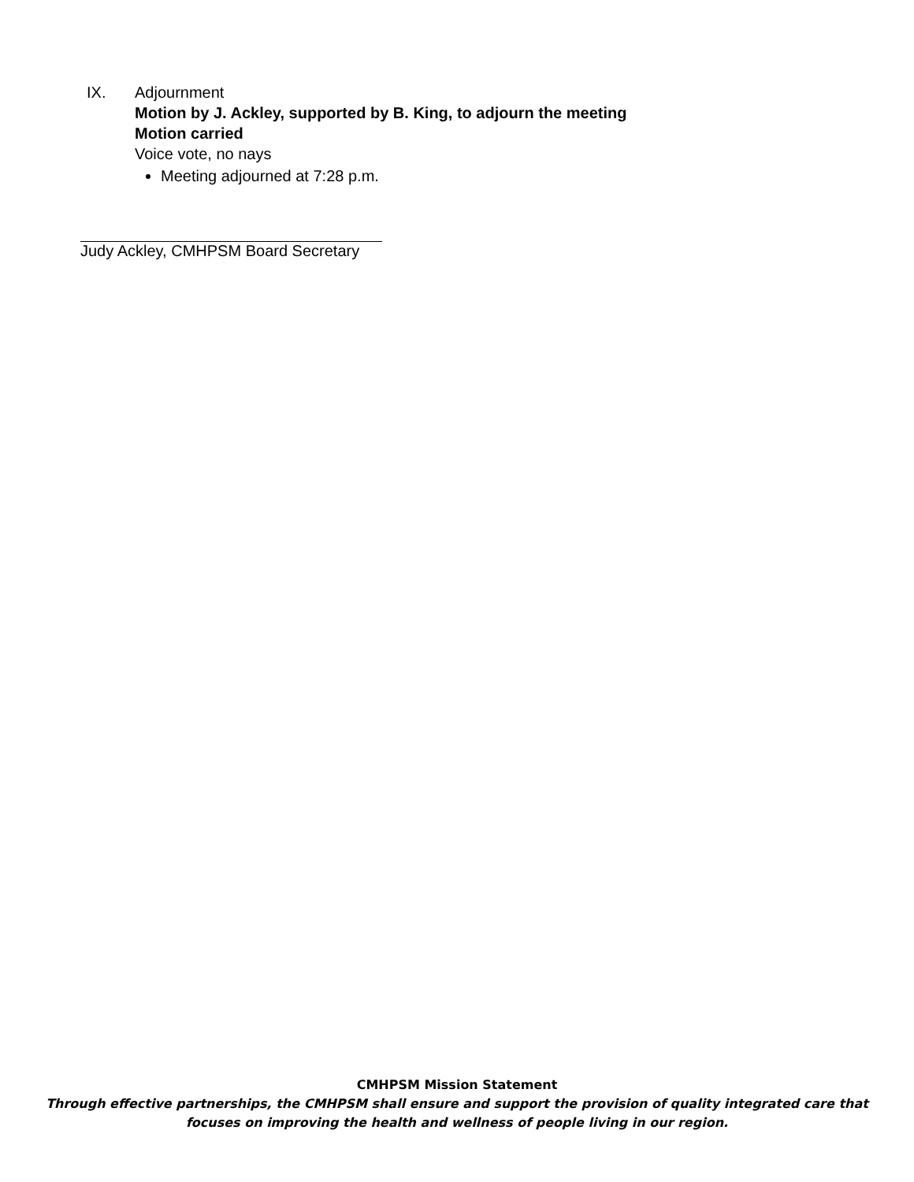IX. Adjournment
Motion by J. Ackley, supported by B. King, to adjourn the meeting
Motion carried
Voice vote, no nays
Meeting adjourned at 7:28 p.m.
Judy Ackley, CMHPSM Board Secretary
CMHPSM Mission Statement
Through effective partnerships, the CMHPSM shall ensure and support the provision of quality integrated care that
focuses on improving the health and wellness of people living in our region.